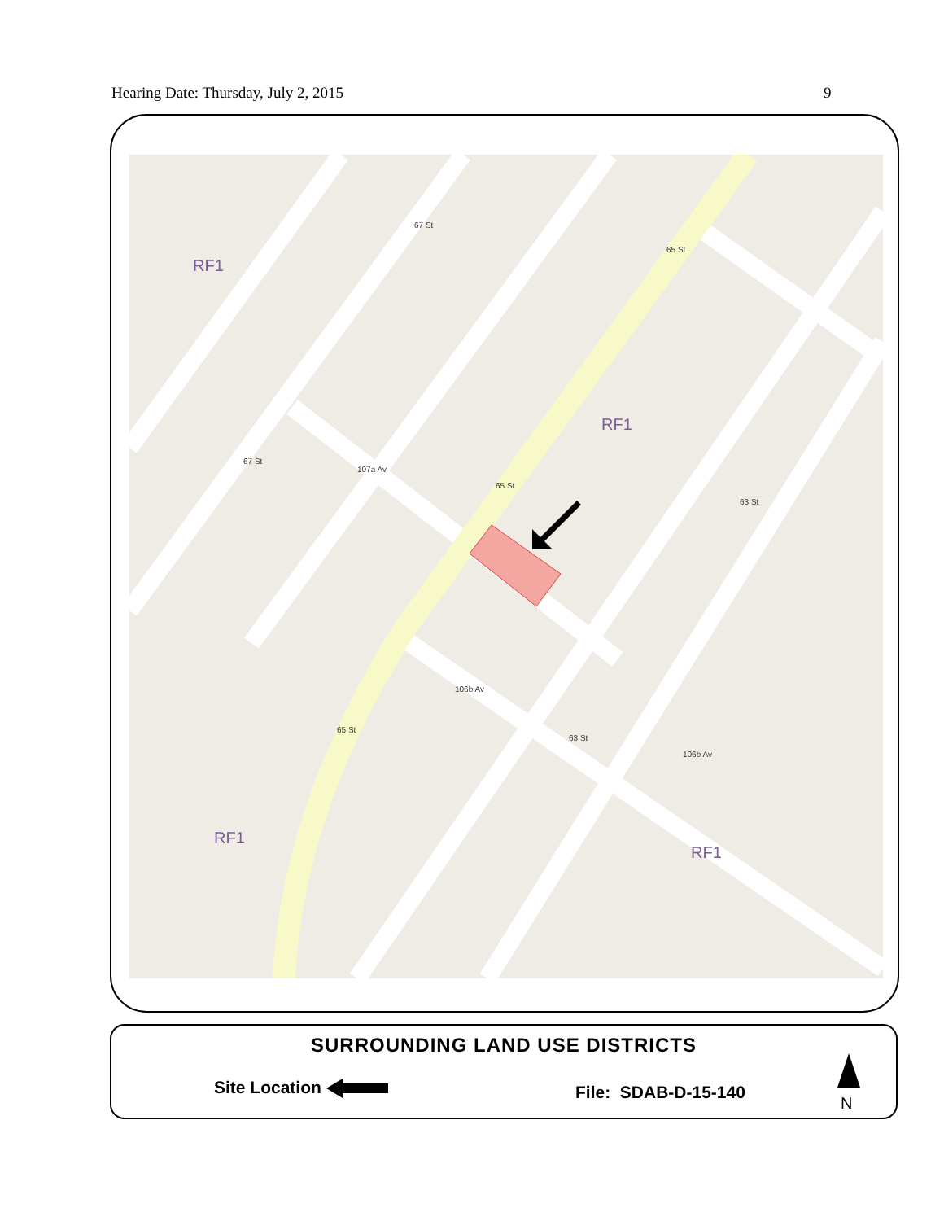Hearing Date: Thursday, July 2, 2015 9
RF1
RF1
RF1
RF1
67 St
65 St
107a Av
67 St
65 St
63 St
106b Av
63 St
106b Av
65 St
SURROUNDING LAND USE DISTRICTS
Site Location File: SDAB-D-15-140
N